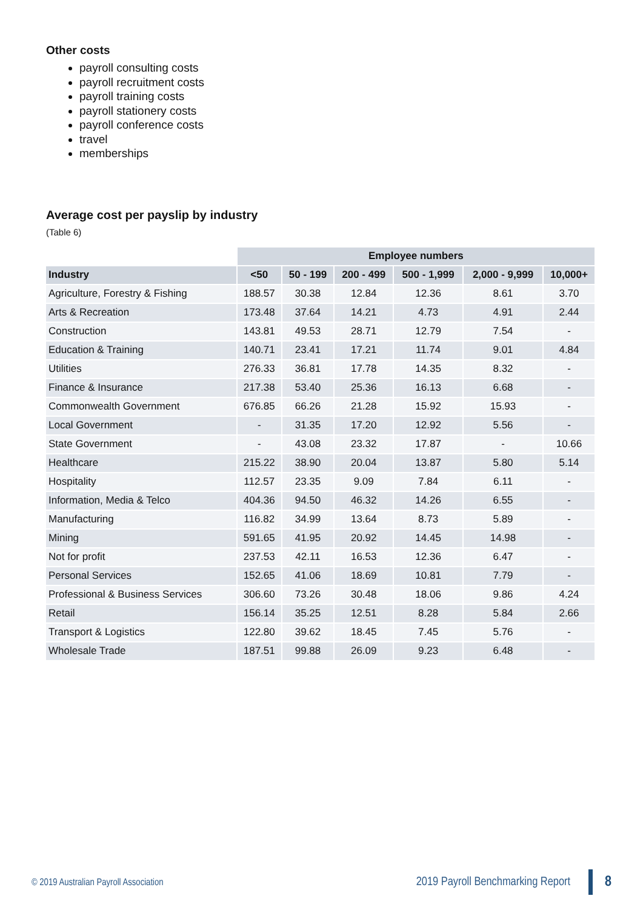Other costs
payroll consulting costs
payroll recruitment costs
payroll training costs
payroll stationery costs
payroll conference costs
travel
memberships
Average cost per payslip by industry
(Table 6)
| | Employee numbers | | | | | |
| --- | --- | --- | --- | --- | --- | --- |
| Industry | <50 | 50 - 199 | 200 - 499 | 500 - 1,999 | 2,000 - 9,999 | 10,000+ |
| Agriculture, Forestry & Fishing | 188.57 | 30.38 | 12.84 | 12.36 | 8.61 | 3.70 |
| Arts & Recreation | 173.48 | 37.64 | 14.21 | 4.73 | 4.91 | 2.44 |
| Construction | 143.81 | 49.53 | 28.71 | 12.79 | 7.54 | - |
| Education & Training | 140.71 | 23.41 | 17.21 | 11.74 | 9.01 | 4.84 |
| Utilities | 276.33 | 36.81 | 17.78 | 14.35 | 8.32 | - |
| Finance & Insurance | 217.38 | 53.40 | 25.36 | 16.13 | 6.68 | - |
| Commonwealth Government | 676.85 | 66.26 | 21.28 | 15.92 | 15.93 | - |
| Local Government | - | 31.35 | 17.20 | 12.92 | 5.56 | - |
| State Government | - | 43.08 | 23.32 | 17.87 | - | 10.66 |
| Healthcare | 215.22 | 38.90 | 20.04 | 13.87 | 5.80 | 5.14 |
| Hospitality | 112.57 | 23.35 | 9.09 | 7.84 | 6.11 | - |
| Information, Media & Telco | 404.36 | 94.50 | 46.32 | 14.26 | 6.55 | - |
| Manufacturing | 116.82 | 34.99 | 13.64 | 8.73 | 5.89 | - |
| Mining | 591.65 | 41.95 | 20.92 | 14.45 | 14.98 | - |
| Not for profit | 237.53 | 42.11 | 16.53 | 12.36 | 6.47 | - |
| Personal Services | 152.65 | 41.06 | 18.69 | 10.81 | 7.79 | - |
| Professional & Business Services | 306.60 | 73.26 | 30.48 | 18.06 | 9.86 | 4.24 |
| Retail | 156.14 | 35.25 | 12.51 | 8.28 | 5.84 | 2.66 |
| Transport & Logistics | 122.80 | 39.62 | 18.45 | 7.45 | 5.76 | - |
| Wholesale Trade | 187.51 | 99.88 | 26.09 | 9.23 | 6.48 | - |
© 2019 Australian Payroll Association 2019 Payroll Benchmarking Report 8